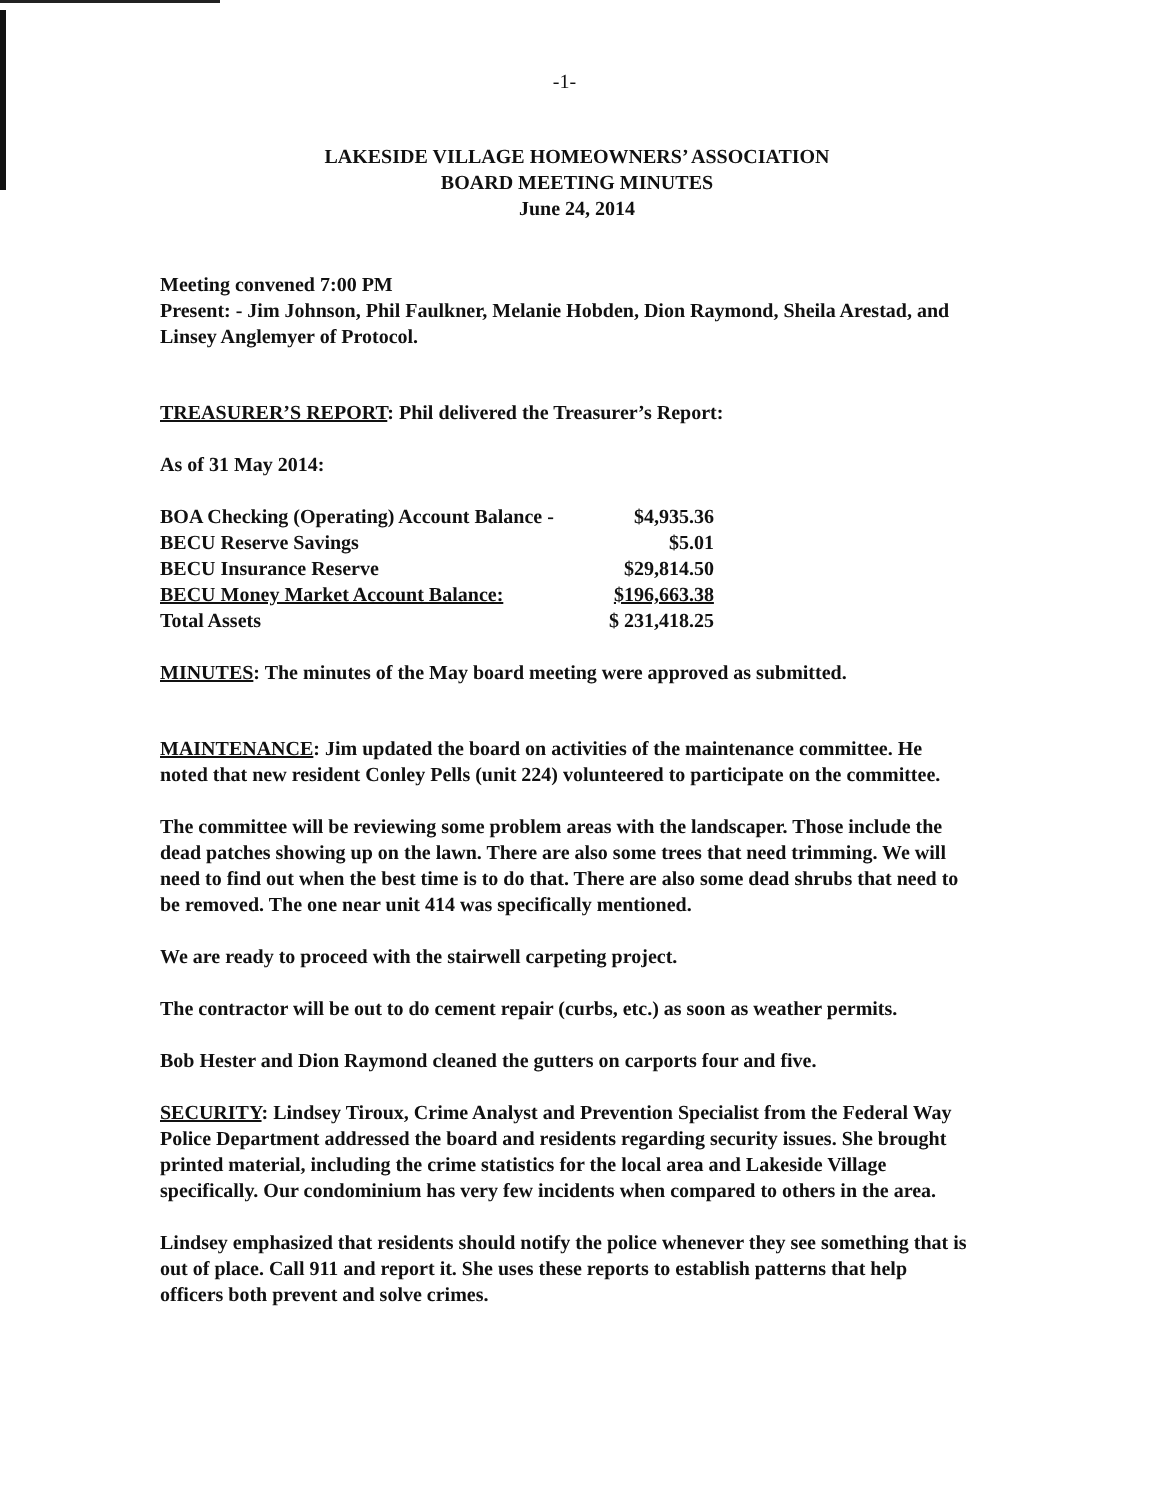-1-
LAKESIDE VILLAGE HOMEOWNERS’ ASSOCIATION
BOARD MEETING MINUTES
June 24, 2014
Meeting convened 7:00 PM
Present: - Jim Johnson, Phil Faulkner, Melanie Hobden, Dion Raymond, Sheila Arestad, and Linsey Anglemyer of Protocol.
TREASURER’S REPORT: Phil delivered the Treasurer’s Report:
As of 31 May 2014:
| BOA Checking (Operating) Account Balance - | $4,935.36 |
| BECU Reserve Savings | $5.01 |
| BECU Insurance Reserve | $29,814.50 |
| BECU Money Market Account Balance: | $196,663.38 |
| Total Assets | $ 231,418.25 |
MINUTES: The minutes of the May board meeting were approved as submitted.
MAINTENANCE: Jim updated the board on activities of the maintenance committee. He noted that new resident Conley Pells (unit 224) volunteered to participate on the committee.
The committee will be reviewing some problem areas with the landscaper. Those include the dead patches showing up on the lawn. There are also some trees that need trimming. We will need to find out when the best time is to do that. There are also some dead shrubs that need to be removed. The one near unit 414 was specifically mentioned.
We are ready to proceed with the stairwell carpeting project.
The contractor will be out to do cement repair (curbs, etc.) as soon as weather permits.
Bob Hester and Dion Raymond cleaned the gutters on carports four and five.
SECURITY: Lindsey Tiroux, Crime Analyst and Prevention Specialist from the Federal Way Police Department addressed the board and residents regarding security issues. She brought printed material, including the crime statistics for the local area and Lakeside Village specifically. Our condominium has very few incidents when compared to others in the area.
Lindsey emphasized that residents should notify the police whenever they see something that is out of place. Call 911 and report it. She uses these reports to establish patterns that help officers both prevent and solve crimes.